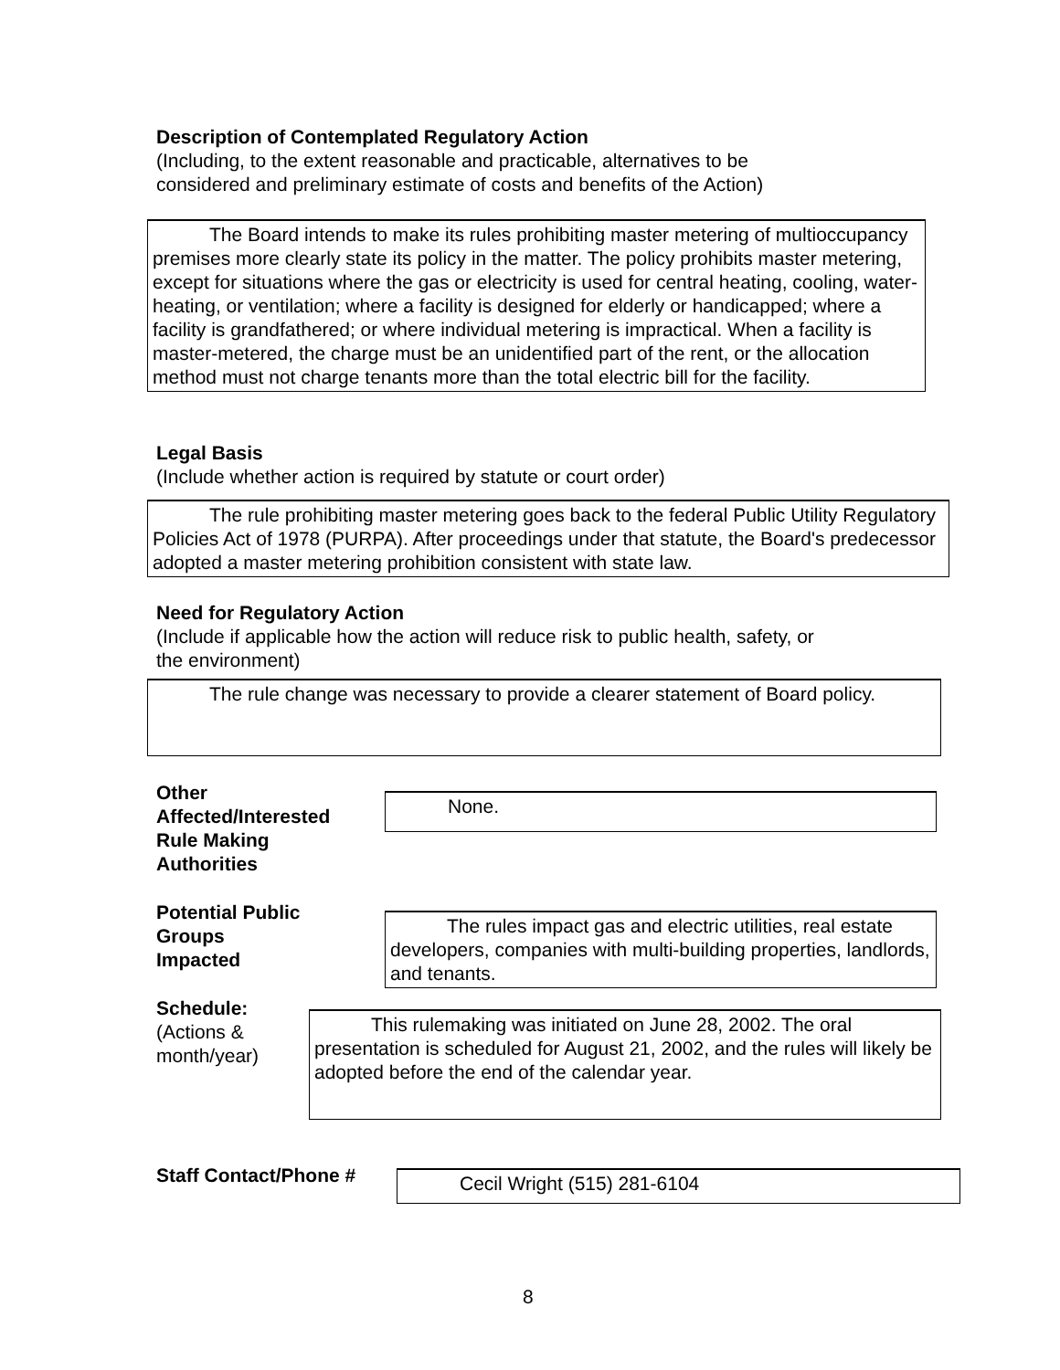Description of Contemplated Regulatory Action
(Including, to the extent reasonable and practicable, alternatives to be
considered and preliminary estimate of costs and benefits of the Action)
The Board intends to make its rules prohibiting master metering of multioccupancy premises more clearly state its policy in the matter. The policy prohibits master metering, except for situations where the gas or electricity is used for central heating, cooling, water-heating, or ventilation; where a facility is designed for elderly or handicapped; where a facility is grandfathered; or where individual metering is impractical. When a facility is master-metered, the charge must be an unidentified part of the rent, or the allocation method must not charge tenants more than the total electric bill for the facility.
Legal Basis
(Include whether action is required by statute or court order)
The rule prohibiting master metering goes back to the federal Public Utility Regulatory Policies Act of 1978 (PURPA). After proceedings under that statute, the Board's predecessor adopted a master metering prohibition consistent with state law.
Need for Regulatory Action
(Include if applicable how the action will reduce risk to public health, safety, or
the environment)
The rule change was necessary to provide a clearer statement of Board policy.
Other
Affected/Interested
Rule Making
Authorities
None.
Potential Public
Groups
Impacted
The rules impact gas and electric utilities, real estate developers, companies with multi-building properties, landlords, and tenants.
Schedule:
(Actions &
month/year)
This rulemaking was initiated on June 28, 2002. The oral presentation is scheduled for August 21, 2002, and the rules will likely be adopted before the end of the calendar year.
Staff Contact/Phone # Cecil Wright (515) 281-6104
8